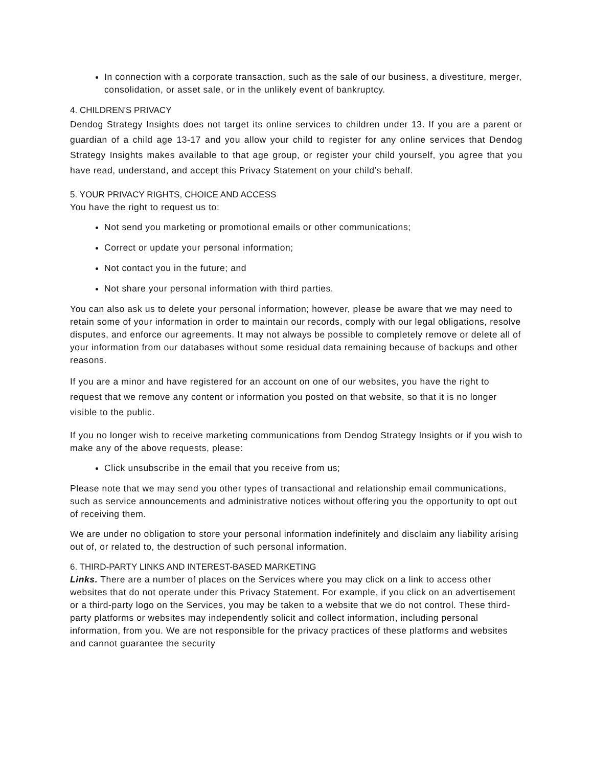In connection with a corporate transaction, such as the sale of our business, a divestiture, merger, consolidation, or asset sale, or in the unlikely event of bankruptcy.
4. CHILDREN'S PRIVACY
Dendog Strategy Insights does not target its online services to children under 13. If you are a parent or guardian of a child age 13-17 and you allow your child to register for any online services that Dendog Strategy Insights makes available to that age group, or register your child yourself, you agree that you have read, understand, and accept this Privacy Statement on your child’s behalf.
5. YOUR PRIVACY RIGHTS, CHOICE AND ACCESS
You have the right to request us to:
Not send you marketing or promotional emails or other communications;
Correct or update your personal information;
Not contact you in the future; and
Not share your personal information with third parties.
You can also ask us to delete your personal information; however, please be aware that we may need to retain some of your information in order to maintain our records, comply with our legal obligations, resolve disputes, and enforce our agreements. It may not always be possible to completely remove or delete all of your information from our databases without some residual data remaining because of backups and other reasons.
If you are a minor and have registered for an account on one of our websites, you have the right to request that we remove any content or information you posted on that website, so that it is no longer visible to the public.
If you no longer wish to receive marketing communications from Dendog Strategy Insights or if you wish to make any of the above requests, please:
Click unsubscribe in the email that you receive from us;
Please note that we may send you other types of transactional and relationship email communications, such as service announcements and administrative notices without offering you the opportunity to opt out of receiving them.
We are under no obligation to store your personal information indefinitely and disclaim any liability arising out of, or related to, the destruction of such personal information.
6. THIRD-PARTY LINKS AND INTEREST-BASED MARKETING
Links. There are a number of places on the Services where you may click on a link to access other websites that do not operate under this Privacy Statement. For example, if you click on an advertisement or a third-party logo on the Services, you may be taken to a website that we do not control. These third-party platforms or websites may independently solicit and collect information, including personal information, from you. We are not responsible for the privacy practices of these platforms and websites and cannot guarantee the security